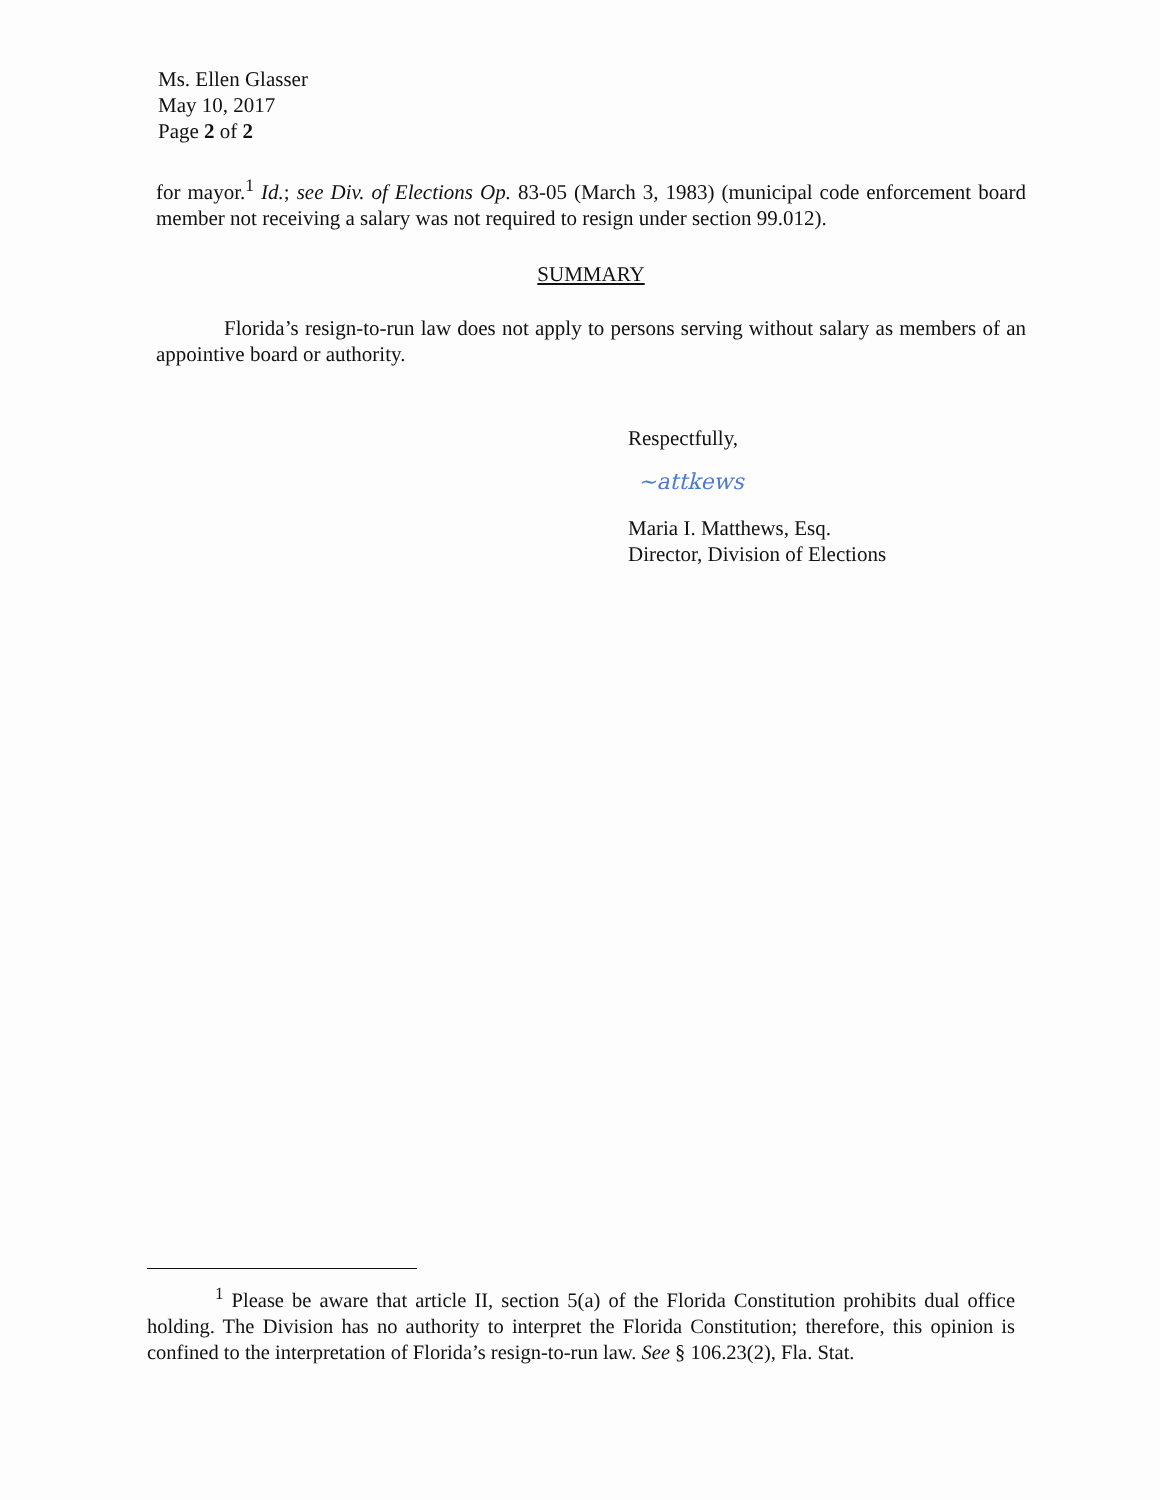Ms. Ellen Glasser
May 10, 2017
Page 2 of 2
for mayor.<sup>1</sup> Id.; see Div. of Elections Op. 83-05 (March 3, 1983) (municipal code enforcement board member not receiving a salary was not required to resign under section 99.012).
SUMMARY
Florida’s resign-to-run law does not apply to persons serving without salary as members of an appointive board or authority.
Respectfully,
~attkews
Maria I. Matthews, Esq.
Director, Division of Elections
<sup>1</sup> Please be aware that article II, section 5(a) of the Florida Constitution prohibits dual office holding. The Division has no authority to interpret the Florida Constitution; therefore, this opinion is confined to the interpretation of Florida’s resign-to-run law. See § 106.23(2), Fla. Stat.